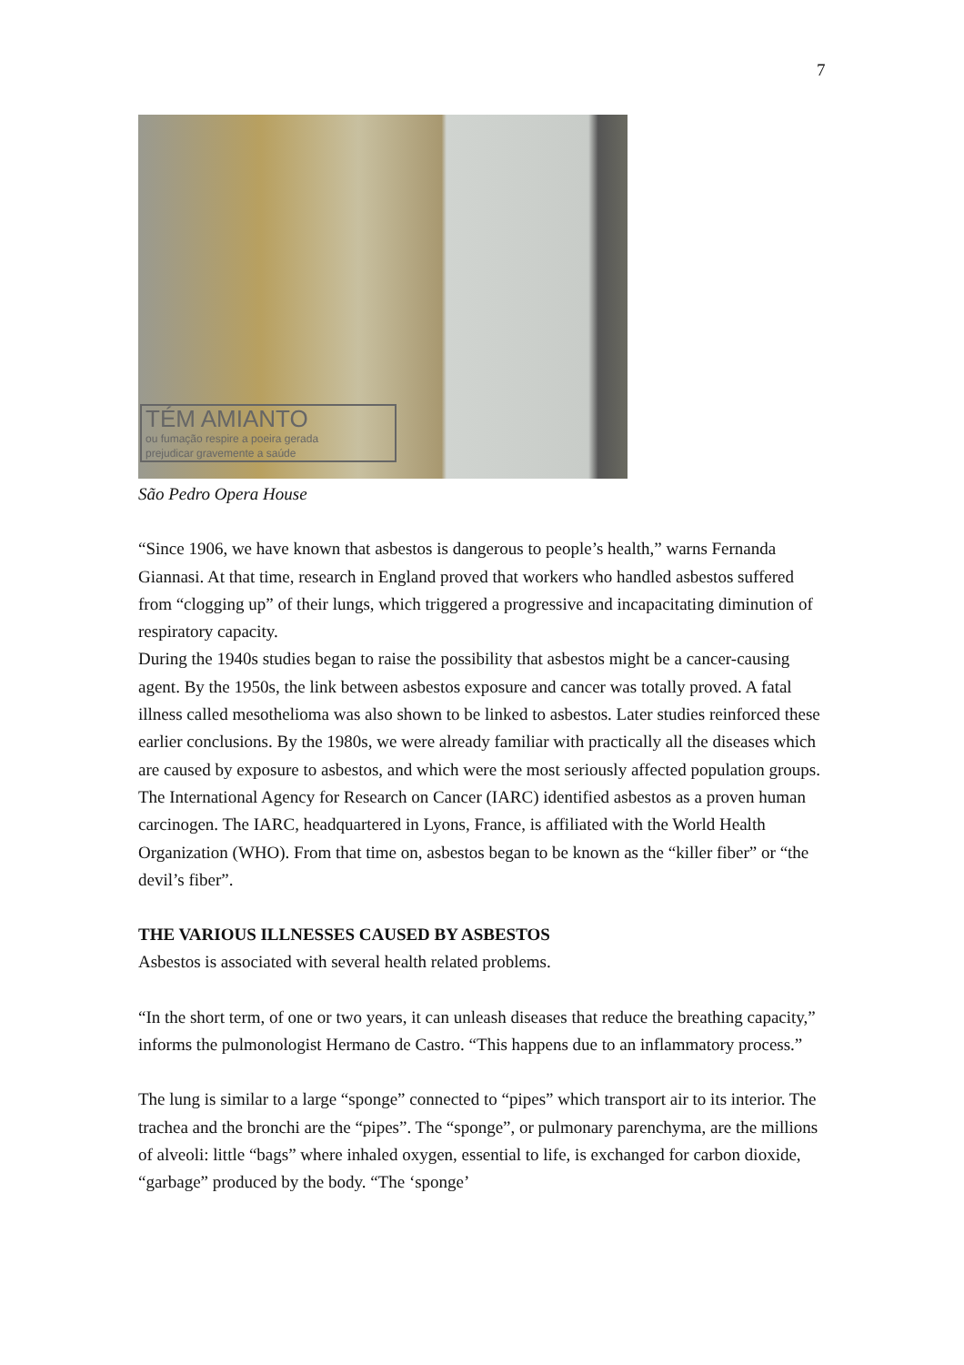7
TÉM AMIANTO
ou fumação respire a poeira gerada
prejudicar gravemente a saúde
São Pedro Opera House
“Since 1906, we have known that asbestos is dangerous to people’s health,” warns Fernanda Giannasi. At that time, research in England proved that workers who handled asbestos suffered from “clogging up” of their lungs, which triggered a progressive and incapacitating diminution of respiratory capacity.
During the 1940s studies began to raise the possibility that asbestos might be a cancer-causing agent. By the 1950s, the link between asbestos exposure and cancer was totally proved. A fatal illness called mesothelioma was also shown to be linked to asbestos. Later studies reinforced these earlier conclusions. By the 1980s, we were already familiar with practically all the diseases which are caused by exposure to asbestos, and which were the most seriously affected population groups. The International Agency for Research on Cancer (IARC) identified asbestos as a proven human carcinogen. The IARC, headquartered in Lyons, France, is affiliated with the World Health Organization (WHO). From that time on, asbestos began to be known as the “killer fiber” or “the devil’s fiber”.
THE VARIOUS ILLNESSES CAUSED BY ASBESTOS
Asbestos is associated with several health related problems.
“In the short term, of one or two years, it can unleash diseases that reduce the breathing capacity,” informs the pulmonologist Hermano de Castro. “This happens due to an inflammatory process.”
The lung is similar to a large “sponge” connected to “pipes” which transport air to its interior. The trachea and the bronchi are the “pipes”. The “sponge”, or pulmonary parenchyma, are the millions of alveoli: little “bags” where inhaled oxygen, essential to life, is exchanged for carbon dioxide, “garbage” produced by the body. “The ‘sponge’